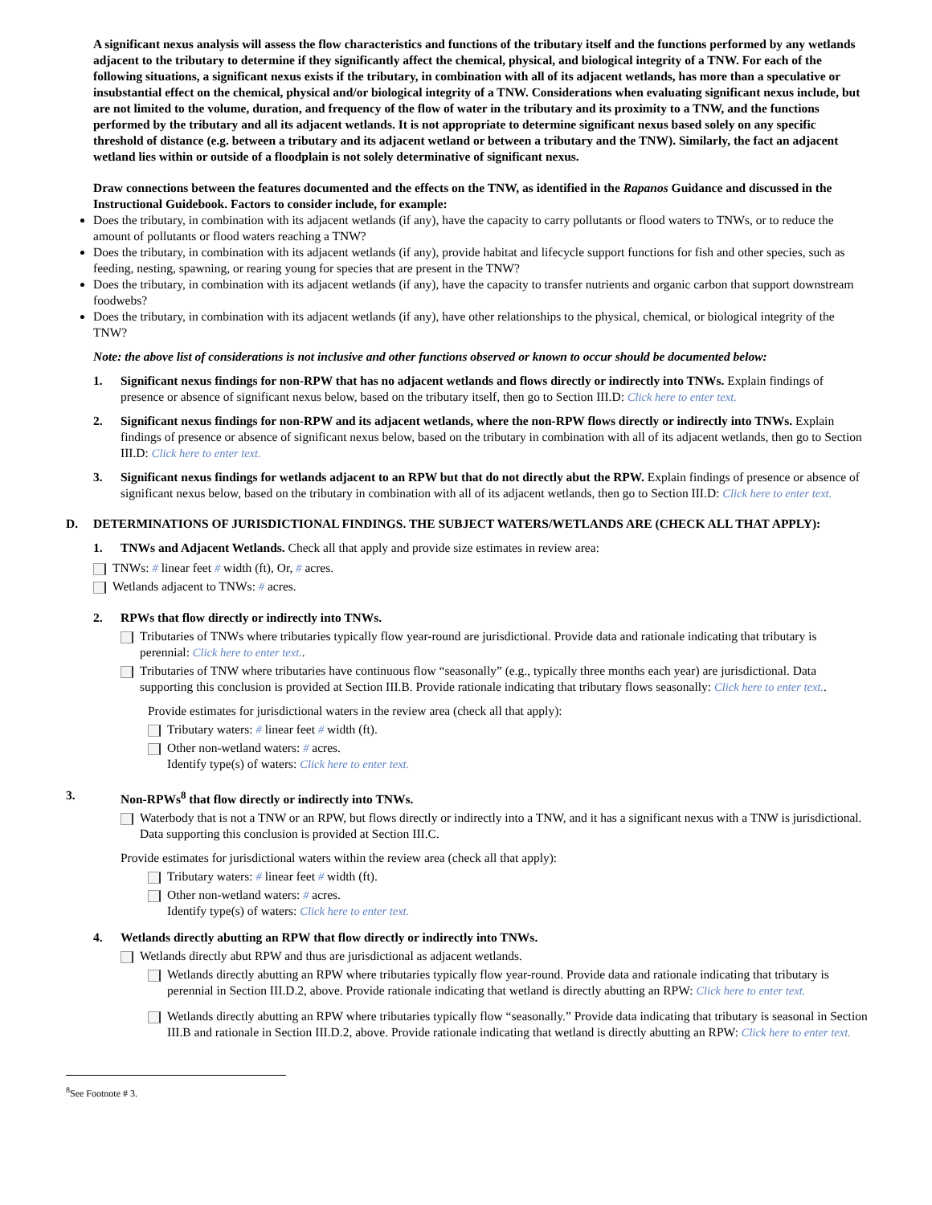A significant nexus analysis will assess the flow characteristics and functions of the tributary itself and the functions performed by any wetlands adjacent to the tributary to determine if they significantly affect the chemical, physical, and biological integrity of a TNW. For each of the following situations, a significant nexus exists if the tributary, in combination with all of its adjacent wetlands, has more than a speculative or insubstantial effect on the chemical, physical and/or biological integrity of a TNW. Considerations when evaluating significant nexus include, but are not limited to the volume, duration, and frequency of the flow of water in the tributary and its proximity to a TNW, and the functions performed by the tributary and all its adjacent wetlands. It is not appropriate to determine significant nexus based solely on any specific threshold of distance (e.g. between a tributary and its adjacent wetland or between a tributary and the TNW). Similarly, the fact an adjacent wetland lies within or outside of a floodplain is not solely determinative of significant nexus.
Draw connections between the features documented and the effects on the TNW, as identified in the Rapanos Guidance and discussed in the Instructional Guidebook. Factors to consider include, for example:
Does the tributary, in combination with its adjacent wetlands (if any), have the capacity to carry pollutants or flood waters to TNWs, or to reduce the amount of pollutants or flood waters reaching a TNW?
Does the tributary, in combination with its adjacent wetlands (if any), provide habitat and lifecycle support functions for fish and other species, such as feeding, nesting, spawning, or rearing young for species that are present in the TNW?
Does the tributary, in combination with its adjacent wetlands (if any), have the capacity to transfer nutrients and organic carbon that support downstream foodwebs?
Does the tributary, in combination with its adjacent wetlands (if any), have other relationships to the physical, chemical, or biological integrity of the TNW?
Note: the above list of considerations is not inclusive and other functions observed or known to occur should be documented below:
1. Significant nexus findings for non-RPW that has no adjacent wetlands and flows directly or indirectly into TNWs. Explain findings of presence or absence of significant nexus below, based on the tributary itself, then go to Section III.D: Click here to enter text.
2. Significant nexus findings for non-RPW and its adjacent wetlands, where the non-RPW flows directly or indirectly into TNWs. Explain findings of presence or absence of significant nexus below, based on the tributary in combination with all of its adjacent wetlands, then go to Section III.D: Click here to enter text.
3. Significant nexus findings for wetlands adjacent to an RPW but that do not directly abut the RPW. Explain findings of presence or absence of significant nexus below, based on the tributary in combination with all of its adjacent wetlands, then go to Section III.D: Click here to enter text.
D. DETERMINATIONS OF JURISDICTIONAL FINDINGS. THE SUBJECT WATERS/WETLANDS ARE (CHECK ALL THAT APPLY):
1. TNWs and Adjacent Wetlands. Check all that apply and provide size estimates in review area:
TNWs: # linear feet # width (ft), Or, # acres.
Wetlands adjacent to TNWs: # acres.
2. RPWs that flow directly or indirectly into TNWs.
Tributaries of TNWs where tributaries typically flow year-round are jurisdictional. Provide data and rationale indicating that tributary is perennial: Click here to enter text..
Tributaries of TNW where tributaries have continuous flow “seasonally” (e.g., typically three months each year) are jurisdictional. Data supporting this conclusion is provided at Section III.B. Provide rationale indicating that tributary flows seasonally: Click here to enter text..
Provide estimates for jurisdictional waters in the review area (check all that apply):
Tributary waters: # linear feet # width (ft).
Other non-wetland waters: # acres.
Identify type(s) of waters: Click here to enter text.
3. Non-RPWs<sup>8</sup> that flow directly or indirectly into TNWs.
Waterbody that is not a TNW or an RPW, but flows directly or indirectly into a TNW, and it has a significant nexus with a TNW is jurisdictional. Data supporting this conclusion is provided at Section III.C.
Provide estimates for jurisdictional waters within the review area (check all that apply):
Tributary waters: # linear feet # width (ft).
Other non-wetland waters: # acres.
Identify type(s) of waters: Click here to enter text.
4. Wetlands directly abutting an RPW that flow directly or indirectly into TNWs.
Wetlands directly abut RPW and thus are jurisdictional as adjacent wetlands.
Wetlands directly abutting an RPW where tributaries typically flow year-round. Provide data and rationale indicating that tributary is perennial in Section III.D.2, above. Provide rationale indicating that wetland is directly abutting an RPW: Click here to enter text.
Wetlands directly abutting an RPW where tributaries typically flow “seasonally.” Provide data indicating that tributary is seasonal in Section III.B and rationale in Section III.D.2, above. Provide rationale indicating that wetland is directly abutting an RPW: Click here to enter text.
<sup>8</sup> See Footnote # 3.